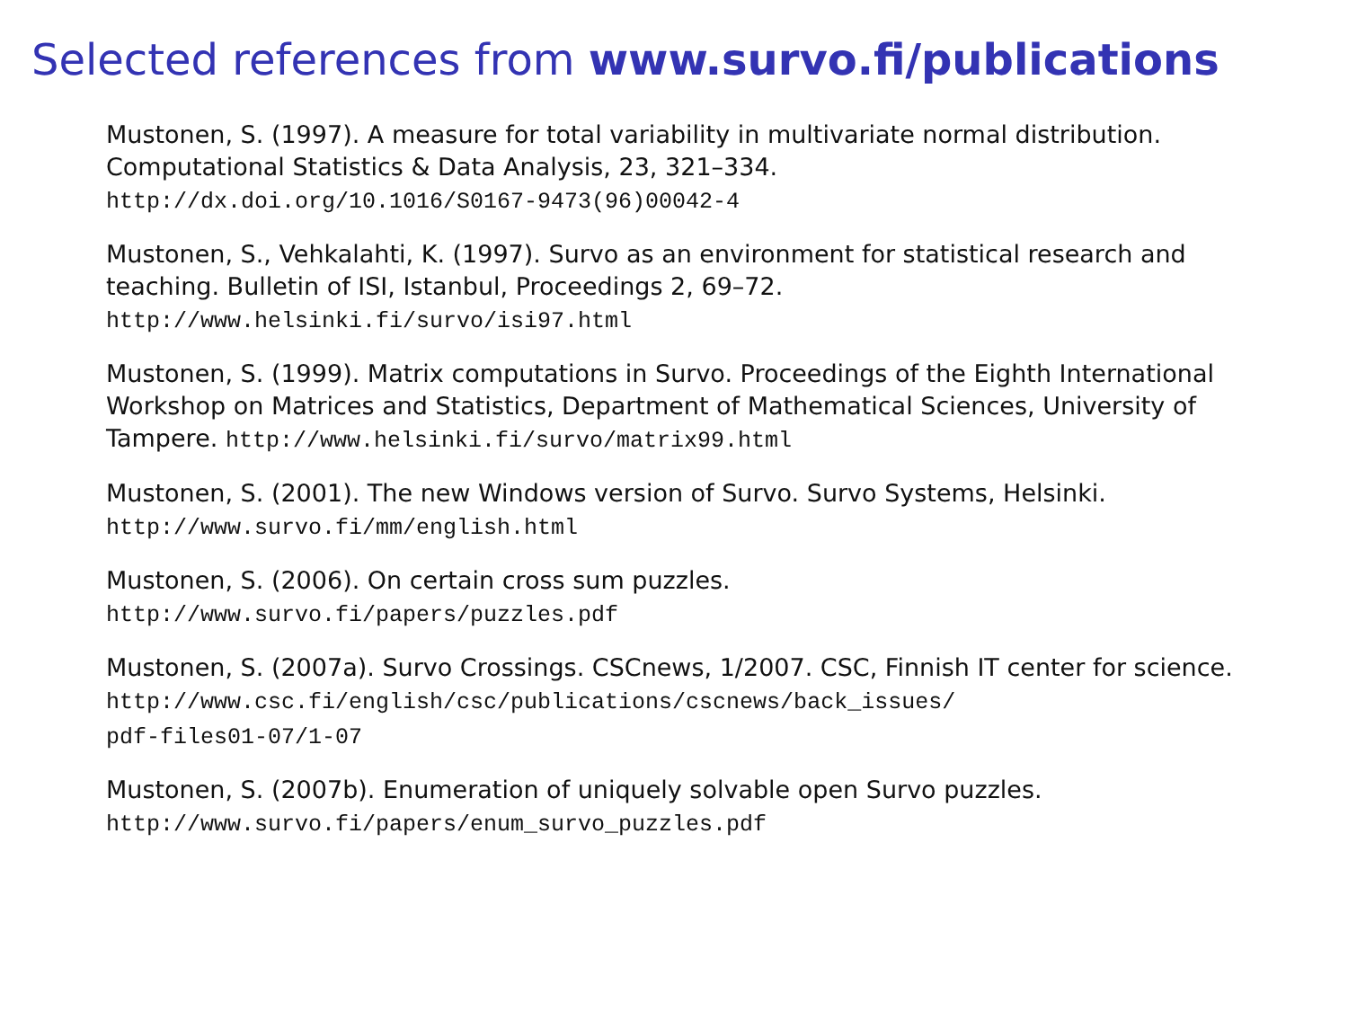Selected references from www.survo.fi/publications
Mustonen, S. (1997). A measure for total variability in multivariate normal distribution. Computational Statistics & Data Analysis, 23, 321–334.
http://dx.doi.org/10.1016/S0167-9473(96)00042-4
Mustonen, S., Vehkalahti, K. (1997). Survo as an environment for statistical research and teaching. Bulletin of ISI, Istanbul, Proceedings 2, 69–72.
http://www.helsinki.fi/survo/isi97.html
Mustonen, S. (1999). Matrix computations in Survo. Proceedings of the Eighth International Workshop on Matrices and Statistics, Department of Mathematical Sciences, University of Tampere. http://www.helsinki.fi/survo/matrix99.html
Mustonen, S. (2001). The new Windows version of Survo. Survo Systems, Helsinki.
http://www.survo.fi/mm/english.html
Mustonen, S. (2006). On certain cross sum puzzles.
http://www.survo.fi/papers/puzzles.pdf
Mustonen, S. (2007a). Survo Crossings. CSCnews, 1/2007. CSC, Finnish IT center for science. http://www.csc.fi/english/csc/publications/cscnews/back_issues/
pdf-files01-07/1-07
Mustonen, S. (2007b). Enumeration of uniquely solvable open Survo puzzles.
http://www.survo.fi/papers/enum_survo_puzzles.pdf